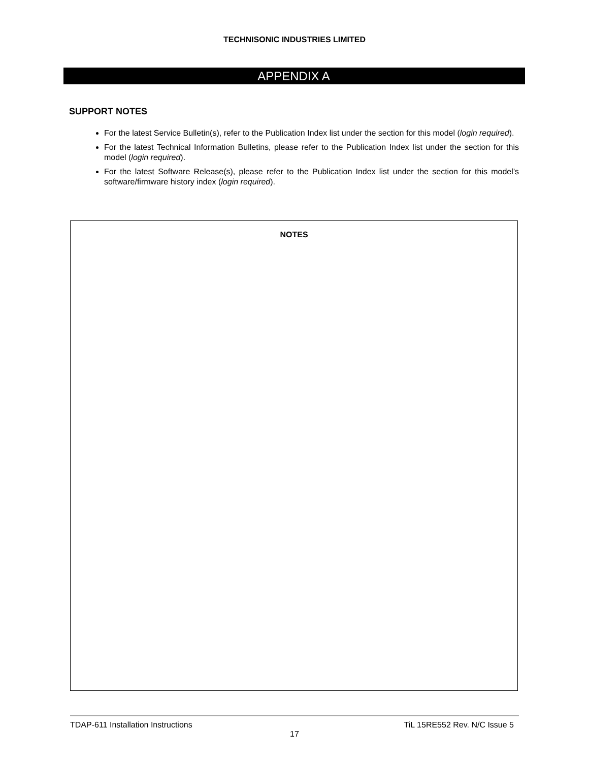TECHNISONIC INDUSTRIES LIMITED
APPENDIX A
SUPPORT NOTES
For the latest Service Bulletin(s), refer to the Publication Index list under the section for this model (login required).
For the latest Technical Information Bulletins, please refer to the Publication Index list under the section for this model (login required).
For the latest Software Release(s), please refer to the Publication Index list under the section for this model’s software/firmware history index (login required).
NOTES
TDAP-611 Installation Instructions TiL 15RE552 Rev. N/C Issue 5
17